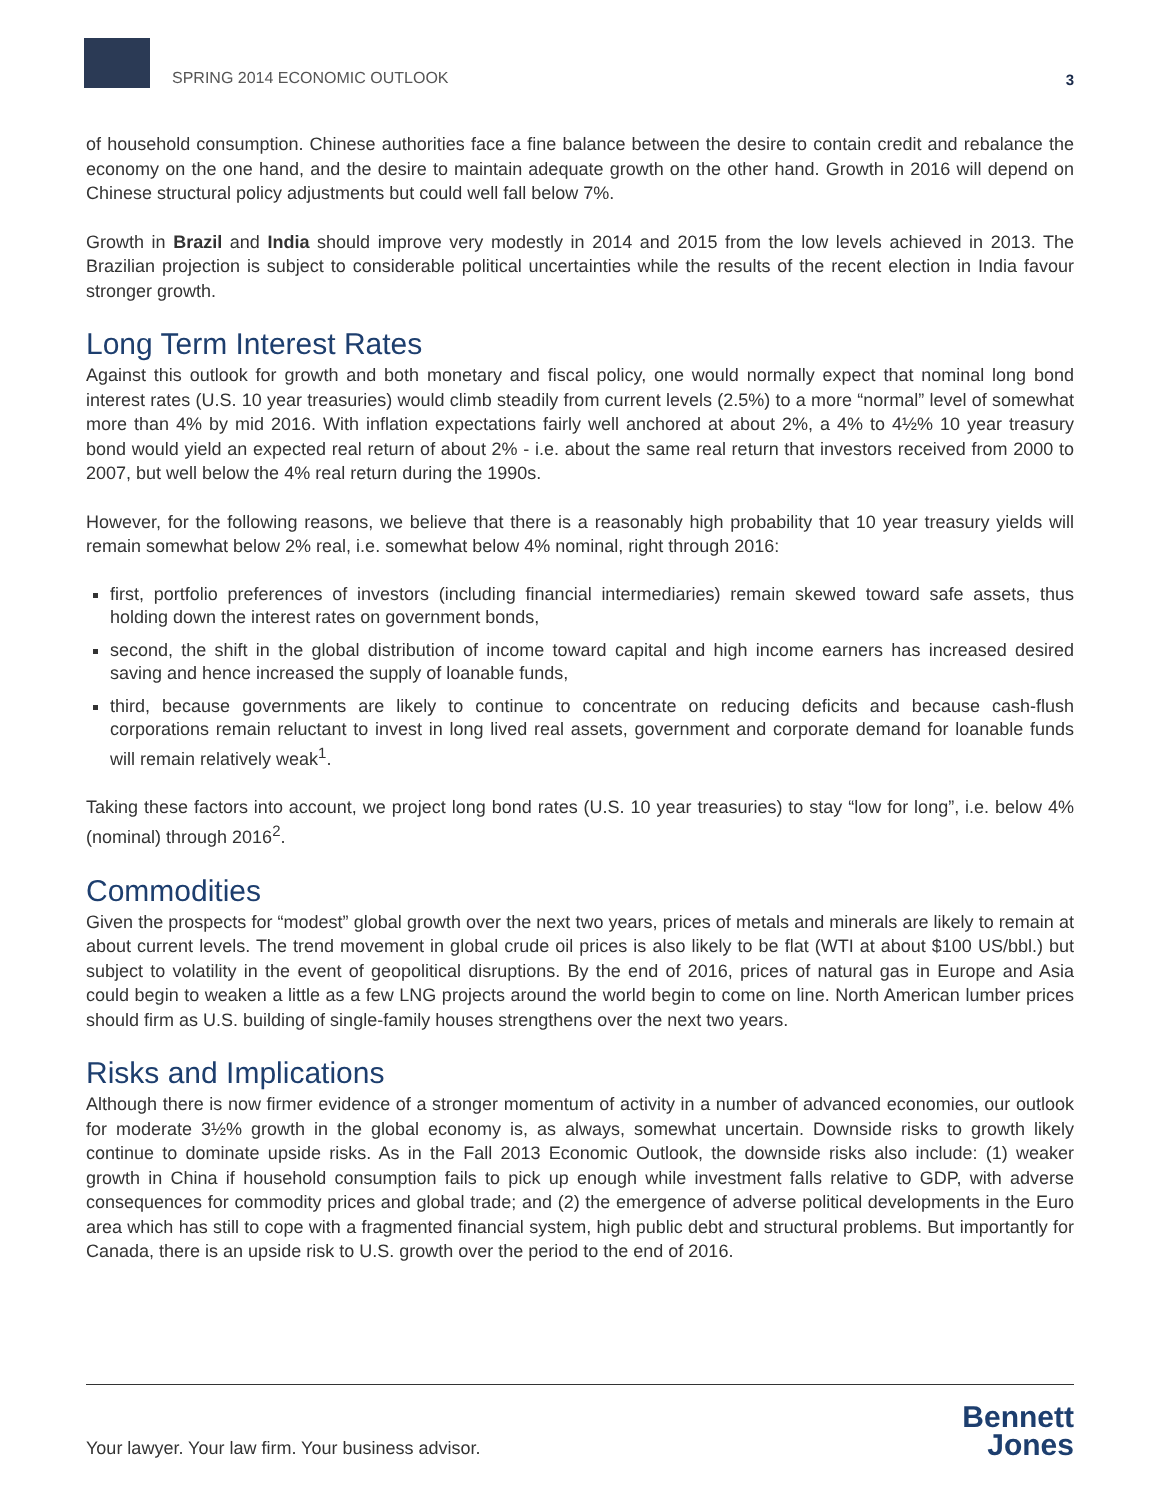SPRING 2014 ECONOMIC OUTLOOK
3
of household consumption. Chinese authorities face a fine balance between the desire to contain credit and rebalance the economy on the one hand, and the desire to maintain adequate growth on the other hand. Growth in 2016 will depend on Chinese structural policy adjustments but could well fall below 7%.
Growth in Brazil and India should improve very modestly in 2014 and 2015 from the low levels achieved in 2013. The Brazilian projection is subject to considerable political uncertainties while the results of the recent election in India favour stronger growth.
Long Term Interest Rates
Against this outlook for growth and both monetary and fiscal policy, one would normally expect that nominal long bond interest rates (U.S. 10 year treasuries) would climb steadily from current levels (2.5%) to a more “normal” level of somewhat more than 4% by mid 2016. With inflation expectations fairly well anchored at about 2%, a 4% to 4½% 10 year treasury bond would yield an expected real return of about 2% - i.e. about the same real return that investors received from 2000 to 2007, but well below the 4% real return during the 1990s.
However, for the following reasons, we believe that there is a reasonably high probability that 10 year treasury yields will remain somewhat below 2% real, i.e. somewhat below 4% nominal, right through 2016:
first, portfolio preferences of investors (including financial intermediaries) remain skewed toward safe assets, thus holding down the interest rates on government bonds,
second, the shift in the global distribution of income toward capital and high income earners has increased desired saving and hence increased the supply of loanable funds,
third, because governments are likely to continue to concentrate on reducing deficits and because cash-flush corporations remain reluctant to invest in long lived real assets, government and corporate demand for loanable funds will remain relatively weak<sup>1</sup>.
Taking these factors into account, we project long bond rates (U.S. 10 year treasuries) to stay “low for long”, i.e. below 4% (nominal) through 2016<sup>2</sup>.
Commodities
Given the prospects for “modest” global growth over the next two years, prices of metals and minerals are likely to remain at about current levels. The trend movement in global crude oil prices is also likely to be flat (WTI at about $100 US/bbl.) but subject to volatility in the event of geopolitical disruptions. By the end of 2016, prices of natural gas in Europe and Asia could begin to weaken a little as a few LNG projects around the world begin to come on line. North American lumber prices should firm as U.S. building of single-family houses strengthens over the next two years.
Risks and Implications
Although there is now firmer evidence of a stronger momentum of activity in a number of advanced economies, our outlook for moderate 3½% growth in the global economy is, as always, somewhat uncertain. Downside risks to growth likely continue to dominate upside risks. As in the Fall 2013 Economic Outlook, the downside risks also include: (1) weaker growth in China if household consumption fails to pick up enough while investment falls relative to GDP, with adverse consequences for commodity prices and global trade; and (2) the emergence of adverse political developments in the Euro area which has still to cope with a fragmented financial system, high public debt and structural problems. But importantly for Canada, there is an upside risk to U.S. growth over the period to the end of 2016.
Your lawyer. Your law firm. Your business advisor.
Bennett
Jones